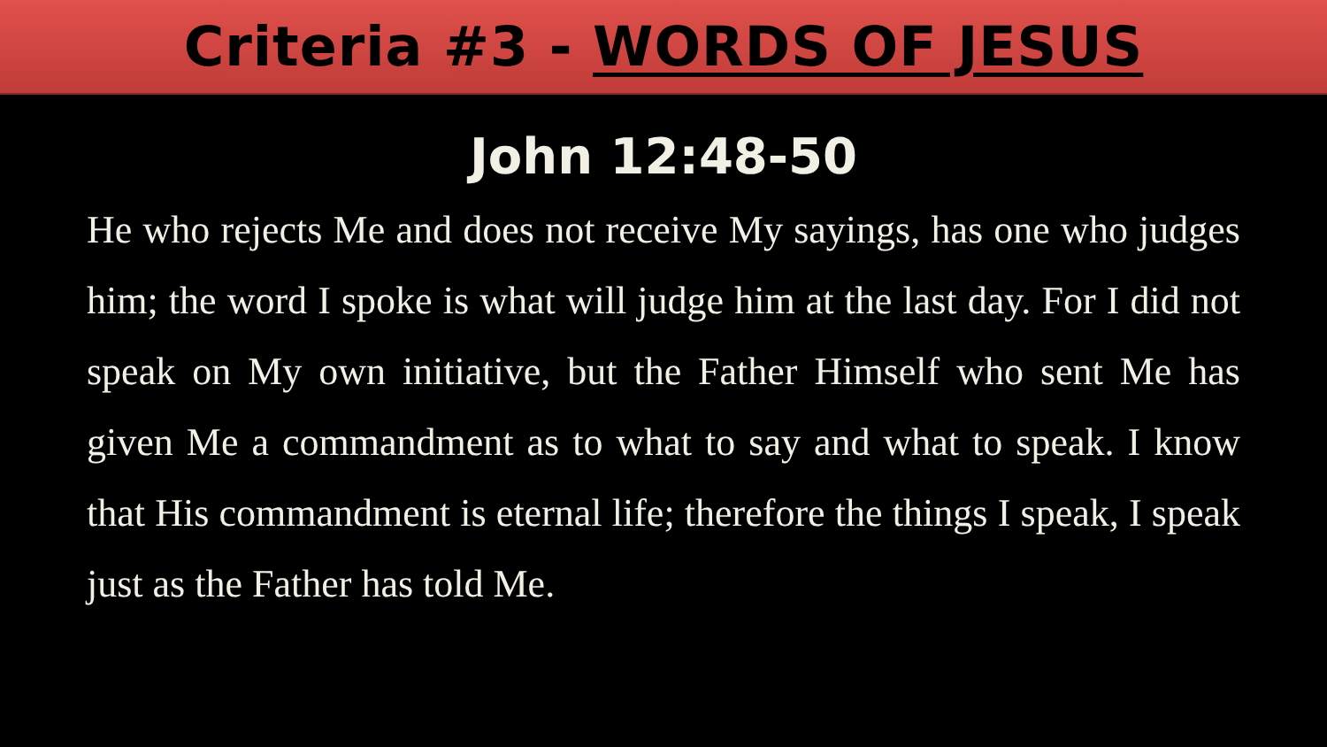Criteria #3 - WORDS OF JESUS
John 12:48-50
He who rejects Me and does not receive My sayings, has one who judges him; the word I spoke is what will judge him at the last day. For I did not speak on My own initiative, but the Father Himself who sent Me has given Me a commandment as to what to say and what to speak. I know that His commandment is eternal life; therefore the things I speak, I speak just as the Father has told Me.